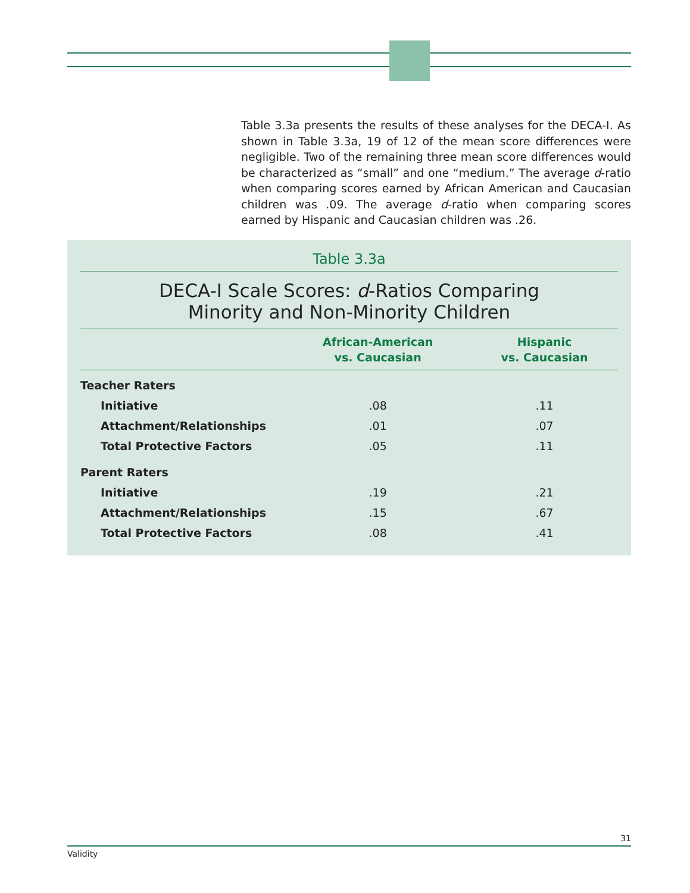Table 3.3a presents the results of these analyses for the DECA-I. As shown in Table 3.3a, 19 of 12 of the mean score differences were negligible. Two of the remaining three mean score differences would be characterized as “small” and one “medium.” The average d-ratio when comparing scores earned by African American and Caucasian children was .09. The average d-ratio when comparing scores earned by Hispanic and Caucasian children was .26.
Table 3.3a
DECA-I Scale Scores: d-Ratios Comparing
Minority and Non-Minority Children
| | African-American vs. Caucasian | Hispanic vs. Caucasian |
| --- | --- | --- |
| Teacher Raters | | |
| Initiative | .08 | .11 |
| Attachment/Relationships | .01 | .07 |
| Total Protective Factors | .05 | .11 |
| Parent Raters | | |
| Initiative | .19 | .21 |
| Attachment/Relationships | .15 | .67 |
| Total Protective Factors | .08 | .41 |
31
Validity